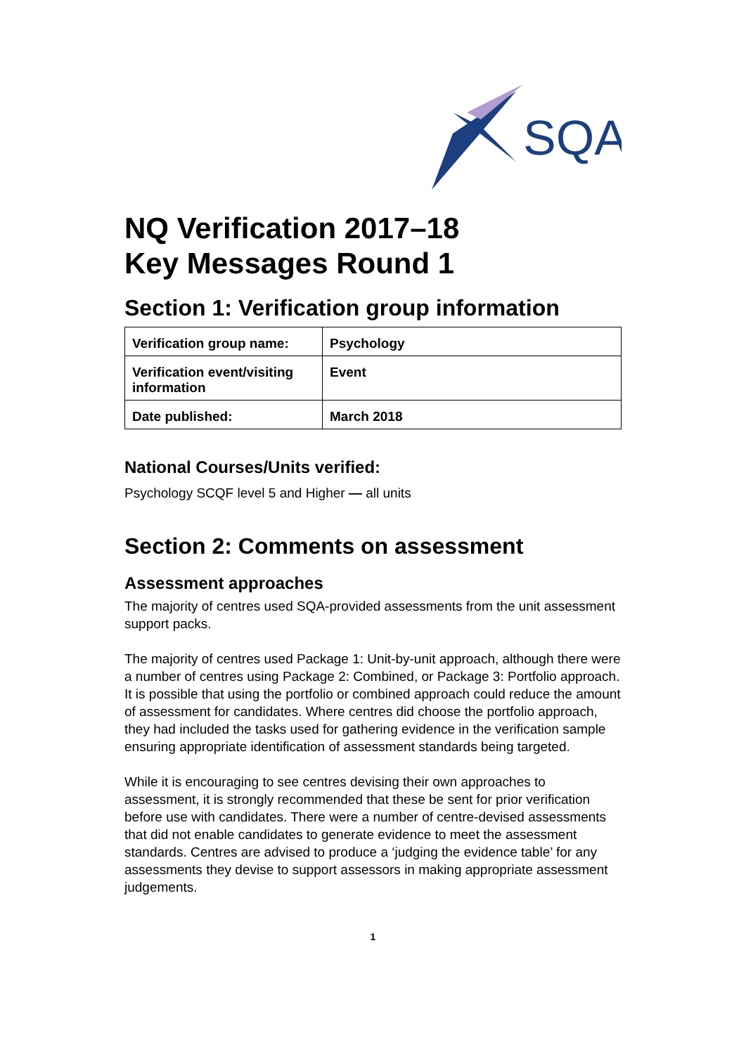SQA
NQ Verification 2017–18
Key Messages Round 1
Section 1: Verification group information
| Verification group name: | Psychology |
| Verification event/visiting information | Event |
| Date published: | March 2018 |
National Courses/Units verified:
Psychology SCQF level 5 and Higher — all units
Section 2: Comments on assessment
Assessment approaches
The majority of centres used SQA-provided assessments from the unit assessment support packs.
The majority of centres used Package 1: Unit-by-unit approach, although there were a number of centres using Package 2: Combined, or Package 3: Portfolio approach. It is possible that using the portfolio or combined approach could reduce the amount of assessment for candidates. Where centres did choose the portfolio approach, they had included the tasks used for gathering evidence in the verification sample ensuring appropriate identification of assessment standards being targeted.
While it is encouraging to see centres devising their own approaches to assessment, it is strongly recommended that these be sent for prior verification before use with candidates. There were a number of centre-devised assessments that did not enable candidates to generate evidence to meet the assessment standards. Centres are advised to produce a ‘judging the evidence table’ for any assessments they devise to support assessors in making appropriate assessment judgements.
1